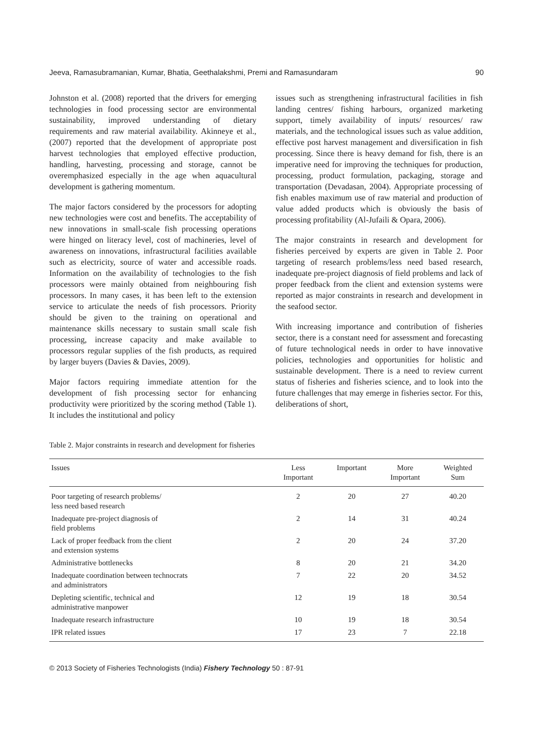Jeeva, Ramasubramanian, Kumar, Bhatia, Geethalakshmi, Premi and Ramasundaram 90
Johnston et al. (2008) reported that the drivers for emerging technologies in food processing sector are environmental sustainability, improved understanding of dietary requirements and raw material availability. Akinneye et al., (2007) reported that the development of appropriate post harvest technologies that employed effective production, handling, harvesting, processing and storage, cannot be overemphasized especially in the age when aquacultural development is gathering momentum.
The major factors considered by the processors for adopting new technologies were cost and benefits. The acceptability of new innovations in small-scale fish processing operations were hinged on literacy level, cost of machineries, level of awareness on innovations, infrastructural facilities available such as electricity, source of water and accessible roads. Information on the availability of technologies to the fish processors were mainly obtained from neighbouring fish processors. In many cases, it has been left to the extension service to articulate the needs of fish processors. Priority should be given to the training on operational and maintenance skills necessary to sustain small scale fish processing, increase capacity and make available to processors regular supplies of the fish products, as required by larger buyers (Davies & Davies, 2009).
Major factors requiring immediate attention for the development of fish processing sector for enhancing productivity were prioritized by the scoring method (Table 1). It includes the institutional and policy
issues such as strengthening infrastructural facilities in fish landing centres/ fishing harbours, organized marketing support, timely availability of inputs/ resources/ raw materials, and the technological issues such as value addition, effective post harvest management and diversification in fish processing. Since there is heavy demand for fish, there is an imperative need for improving the techniques for production, processing, product formulation, packaging, storage and transportation (Devadasan, 2004). Appropriate processing of fish enables maximum use of raw material and production of value added products which is obviously the basis of processing profitability (Al-Jufaili & Opara, 2006).
The major constraints in research and development for fisheries perceived by experts are given in Table 2. Poor targeting of research problems/less need based research, inadequate pre-project diagnosis of field problems and lack of proper feedback from the client and extension systems were reported as major constraints in research and development in the seafood sector.
With increasing importance and contribution of fisheries sector, there is a constant need for assessment and forecasting of future technological needs in order to have innovative policies, technologies and opportunities for holistic and sustainable development. There is a need to review current status of fisheries and fisheries science, and to look into the future challenges that may emerge in fisheries sector. For this, deliberations of short,
Table 2. Major constraints in research and development for fisheries
| Issues | Less Important | Important | More Important | Weighted Sum |
| --- | --- | --- | --- | --- |
| Poor targeting of research problems/ less need based research | 2 | 20 | 27 | 40.20 |
| Inadequate pre-project diagnosis of field problems | 2 | 14 | 31 | 40.24 |
| Lack of proper feedback from the client and extension systems | 2 | 20 | 24 | 37.20 |
| Administrative bottlenecks | 8 | 20 | 21 | 34.20 |
| Inadequate coordination between technocrats and administrators | 7 | 22 | 20 | 34.52 |
| Depleting scientific, technical and administrative manpower | 12 | 19 | 18 | 30.54 |
| Inadequate research infrastructure | 10 | 19 | 18 | 30.54 |
| IPR related issues | 17 | 23 | 7 | 22.18 |
© 2013 Society of Fisheries Technologists (India) Fishery Technology 50 : 87-91